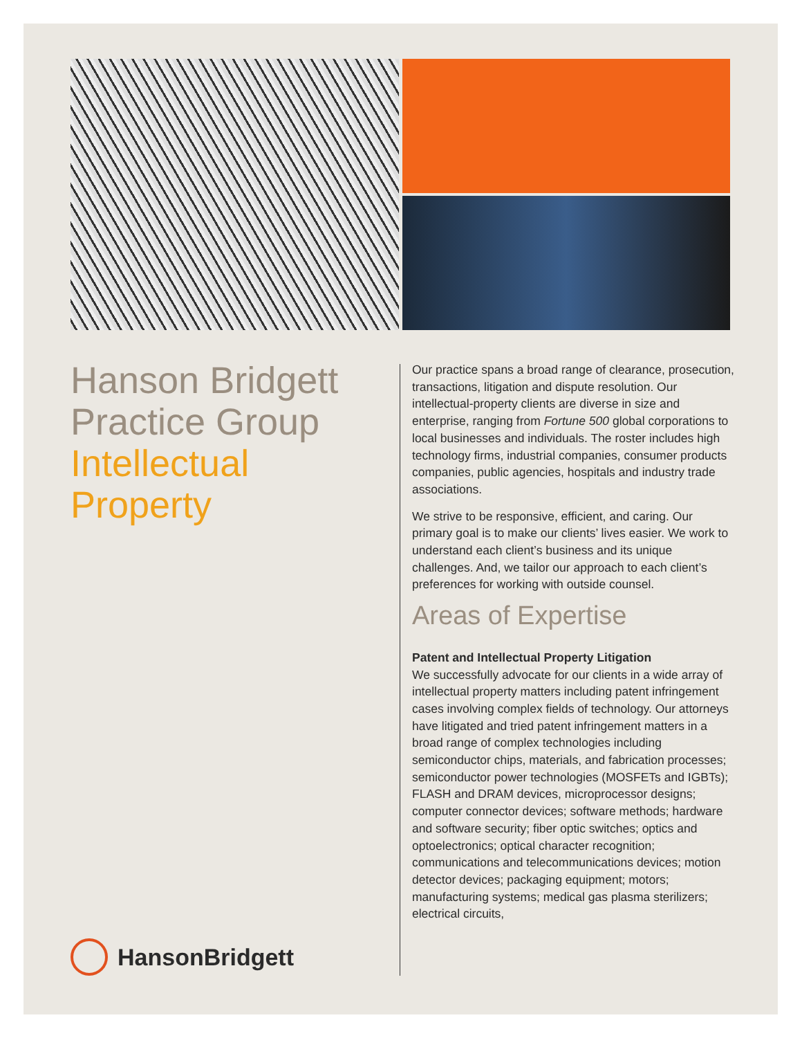Hanson Bridgett
Practice Group
Intellectual
Property
Our practice spans a broad range of clearance, prosecution, transactions, litigation and dispute resolution. Our intellectual-property clients are diverse in size and enterprise, ranging from Fortune 500 global corporations to local businesses and individuals. The roster includes high technology firms, industrial companies, consumer products companies, public agencies, hospitals and industry trade associations.
We strive to be responsive, efficient, and caring. Our primary goal is to make our clients’ lives easier. We work to understand each client’s business and its unique challenges. And, we tailor our approach to each client’s preferences for working with outside counsel.
Areas of Expertise
Patent and Intellectual Property Litigation
We successfully advocate for our clients in a wide array of intellectual property matters including patent infringement cases involving complex fields of technology. Our attorneys have litigated and tried patent infringement matters in a broad range of complex technologies including semiconductor chips, materials, and fabrication processes; semiconductor power technologies (MOSFETs and IGBTs); FLASH and DRAM devices, microprocessor designs; computer connector devices; software methods; hardware and software security; fiber optic switches; optics and optoelectronics; optical character recognition; communications and telecommunications devices; motion detector devices; packaging equipment; motors; manufacturing systems; medical gas plasma sterilizers; electrical circuits,
HansonBridgett